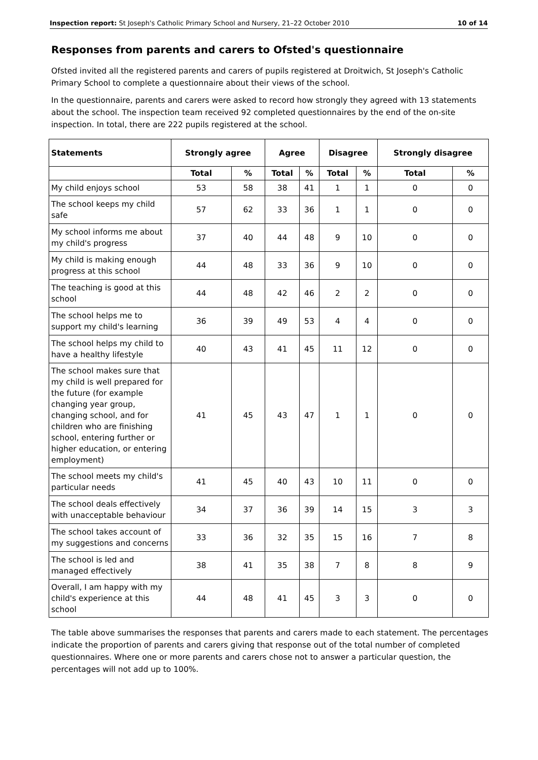Inspection report: St Joseph's Catholic Primary School and Nursery, 21–22 October 2010 10 of 14
Responses from parents and carers to Ofsted's questionnaire
Ofsted invited all the registered parents and carers of pupils registered at Droitwich, St Joseph's Catholic Primary School to complete a questionnaire about their views of the school.
In the questionnaire, parents and carers were asked to record how strongly they agreed with 13 statements about the school. The inspection team received 92 completed questionnaires by the end of the on-site inspection. In total, there are 222 pupils registered at the school.
| Statements | Strongly agree | | Agree | | Disagree | | Strongly disagree | |
| --- | --- | --- | --- | --- | --- | --- | --- | --- |
| | Total | % | Total | % | Total | % | Total | % |
| My child enjoys school | 53 | 58 | 38 | 41 | 1 | 1 | 0 | 0 |
| The school keeps my child safe | 57 | 62 | 33 | 36 | 1 | 1 | 0 | 0 |
| My school informs me about my child's progress | 37 | 40 | 44 | 48 | 9 | 10 | 0 | 0 |
| My child is making enough progress at this school | 44 | 48 | 33 | 36 | 9 | 10 | 0 | 0 |
| The teaching is good at this school | 44 | 48 | 42 | 46 | 2 | 2 | 0 | 0 |
| The school helps me to support my child's learning | 36 | 39 | 49 | 53 | 4 | 4 | 0 | 0 |
| The school helps my child to have a healthy lifestyle | 40 | 43 | 41 | 45 | 11 | 12 | 0 | 0 |
| The school makes sure that my child is well prepared for the future (for example changing year group, changing school, and for children who are finishing school, entering further or higher education, or entering employment) | 41 | 45 | 43 | 47 | 1 | 1 | 0 | 0 |
| The school meets my child's particular needs | 41 | 45 | 40 | 43 | 10 | 11 | 0 | 0 |
| The school deals effectively with unacceptable behaviour | 34 | 37 | 36 | 39 | 14 | 15 | 3 | 3 |
| The school takes account of my suggestions and concerns | 33 | 36 | 32 | 35 | 15 | 16 | 7 | 8 |
| The school is led and managed effectively | 38 | 41 | 35 | 38 | 7 | 8 | 8 | 9 |
| Overall, I am happy with my child's experience at this school | 44 | 48 | 41 | 45 | 3 | 3 | 0 | 0 |
The table above summarises the responses that parents and carers made to each statement. The percentages indicate the proportion of parents and carers giving that response out of the total number of completed questionnaires. Where one or more parents and carers chose not to answer a particular question, the percentages will not add up to 100%.